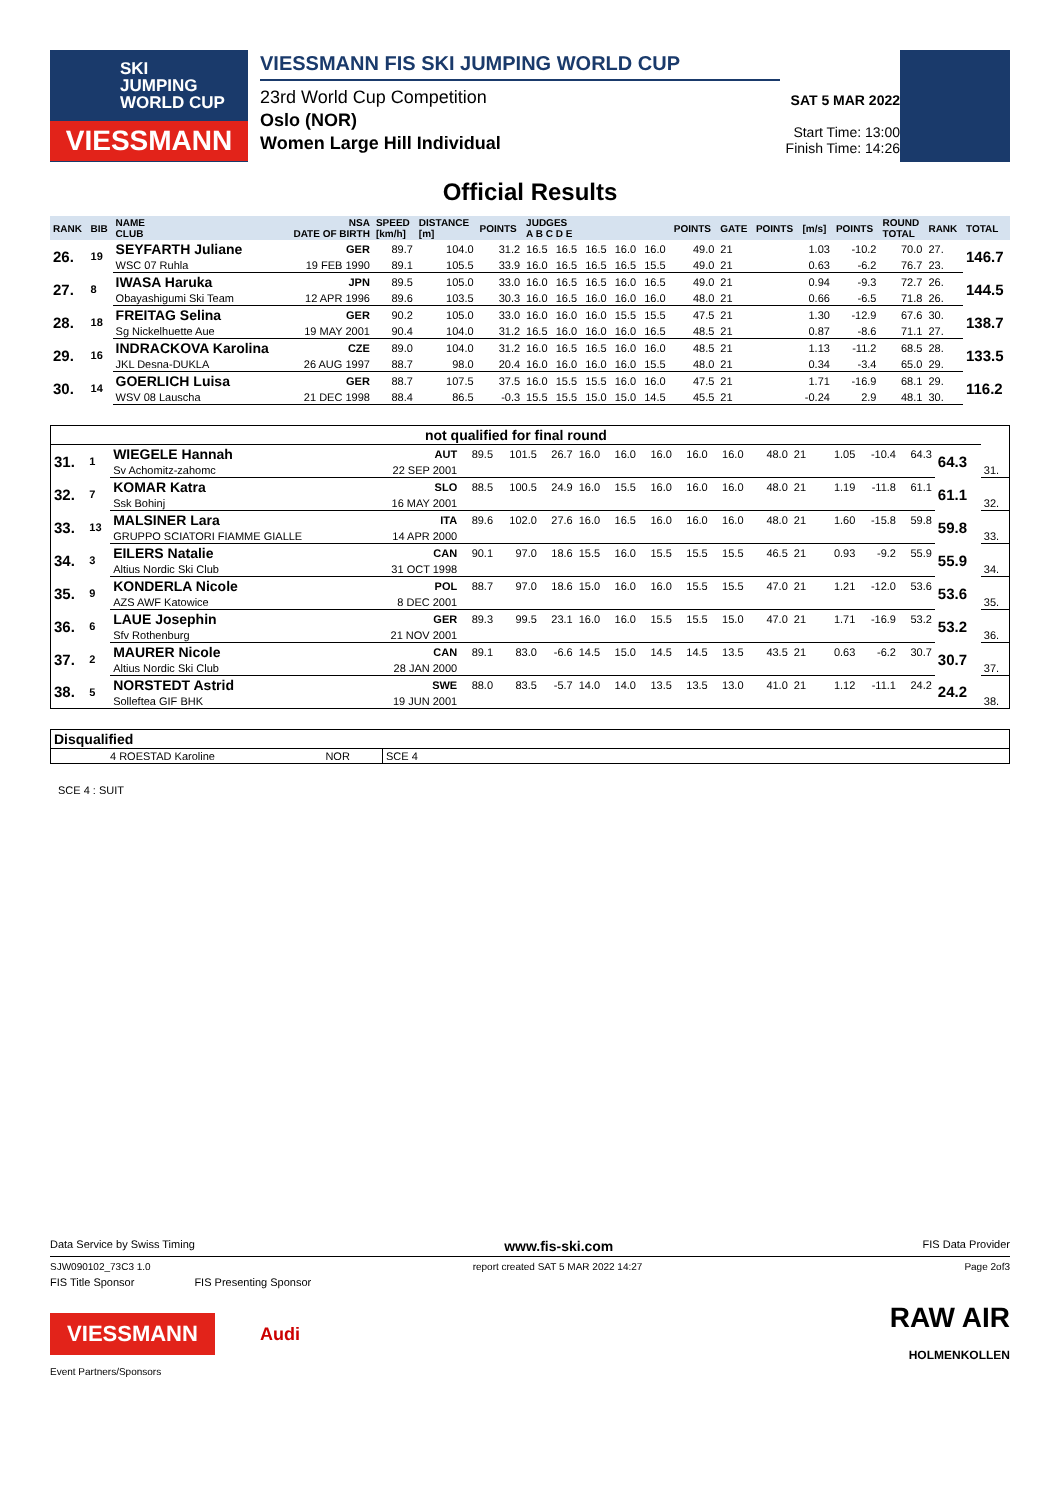SKI
JUMPING
WORLD CUP
VIESSMANN
VIESSMANN FIS SKI JUMPING WORLD CUP
23rd World Cup Competition
Oslo (NOR)
Women Large Hill Individual
SAT 5 MAR 2022
Start Time: 13:00
Finish Time: 14:26
Official Results
| RANK | BIB | NAME CLUB | NSA DATE OF BIRTH | SPEED [km/h] | DISTANCE [m] | POINTS | JUDGES A B C D E | | | | | POINTS | GATE | POINTS | [m/s] | POINTS | ROUND TOTAL | RANK | TOTAL |
| --- | --- | --- | --- | --- | --- | --- | --- | --- | --- | --- | --- | --- | --- | --- | --- | --- | --- | --- | --- |
| 26. | 19 | SEYFARTH Juliane | GER | 89.7 | 104.0 | 31.2 | 16.5 | 16.5 | 16.5 | 16.0 | 16.0 | 49.0 | 21 | | 1.03 | -10.2 | 70.0 | 27. | 146.7 |
| | | WSC 07 Ruhla | 19 FEB 1990 | 89.1 | 105.5 | 33.9 | 16.0 | 16.5 | 16.5 | 16.5 | 15.5 | 49.0 | 21 | | 0.63 | -6.2 | 76.7 | 23. | |
| 27. | 8 | IWASA Haruka | JPN | 89.5 | 105.0 | 33.0 | 16.0 | 16.5 | 16.5 | 16.0 | 16.5 | 49.0 | 21 | | 0.94 | -9.3 | 72.7 | 26. | 144.5 |
| | | Obayashigumi Ski Team | 12 APR 1996 | 89.6 | 103.5 | 30.3 | 16.0 | 16.5 | 16.0 | 16.0 | 16.0 | 48.0 | 21 | | 0.66 | -6.5 | 71.8 | 26. | |
| 28. | 18 | FREITAG Selina | GER | 90.2 | 105.0 | 33.0 | 16.0 | 16.0 | 16.0 | 15.5 | 15.5 | 47.5 | 21 | | 1.30 | -12.9 | 67.6 | 30. | 138.7 |
| | | Sg Nickelhuette Aue | 19 MAY 2001 | 90.4 | 104.0 | 31.2 | 16.5 | 16.0 | 16.0 | 16.0 | 16.5 | 48.5 | 21 | | 0.87 | -8.6 | 71.1 | 27. | |
| 29. | 16 | INDRACKOVA Karolina | CZE | 89.0 | 104.0 | 31.2 | 16.0 | 16.5 | 16.5 | 16.0 | 16.0 | 48.5 | 21 | | 1.13 | -11.2 | 68.5 | 28. | 133.5 |
| | | JKL Desna-DUKLA | 26 AUG 1997 | 88.7 | 98.0 | 20.4 | 16.0 | 16.0 | 16.0 | 16.0 | 15.5 | 48.0 | 21 | | 0.34 | -3.4 | 65.0 | 29. | |
| 30. | 14 | GOERLICH Luisa | GER | 88.7 | 107.5 | 37.5 | 16.0 | 15.5 | 15.5 | 16.0 | 16.0 | 47.5 | 21 | | 1.71 | -16.9 | 68.1 | 29. | 116.2 |
| | | WSV 08 Lauscha | 21 DEC 1998 | 88.4 | 86.5 | -0.3 | 15.5 | 15.5 | 15.0 | 15.0 | 14.5 | 45.5 | 21 | | -0.24 | 2.9 | 48.1 | 30. | |
| not qualified for final round | | | | | | | | | | | | | | | | | | | |
| --- | --- | --- | --- | --- | --- | --- | --- | --- | --- | --- | --- | --- | --- | --- | --- | --- | --- | --- | --- |
| 31. | 1 | WIEGELE Hannah | AUT | 89.5 | 101.5 | 26.7 | 16.0 | 16.0 | 16.0 | 16.0 | 16.0 | 48.0 | 21 | | 1.05 | -10.4 | 64.3 | 64.3 | |
| | | Sv Achomitz-zahomc | 22 SEP 2001 | | | | | | | | | | | | | | | | 31. |
| 32. | 7 | KOMAR Katra | SLO | 88.5 | 100.5 | 24.9 | 16.0 | 15.5 | 16.0 | 16.0 | 16.0 | 48.0 | 21 | | 1.19 | -11.8 | 61.1 | 61.1 | |
| | | Ssk Bohinj | 16 MAY 2001 | | | | | | | | | | | | | | | | 32. |
| 33. | 13 | MALSINER Lara | ITA | 89.6 | 102.0 | 27.6 | 16.0 | 16.5 | 16.0 | 16.0 | 16.0 | 48.0 | 21 | | 1.60 | -15.8 | 59.8 | 59.8 | |
| | | GRUPPO SCIATORI FIAMME GIALLE | 14 APR 2000 | | | | | | | | | | | | | | | | 33. |
| 34. | 3 | EILERS Natalie | CAN | 90.1 | 97.0 | 18.6 | 15.5 | 16.0 | 15.5 | 15.5 | 15.5 | 46.5 | 21 | | 0.93 | -9.2 | 55.9 | 55.9 | |
| | | Altius Nordic Ski Club | 31 OCT 1998 | | | | | | | | | | | | | | | | 34. |
| 35. | 9 | KONDERLA Nicole | POL | 88.7 | 97.0 | 18.6 | 15.0 | 16.0 | 16.0 | 15.5 | 15.5 | 47.0 | 21 | | 1.21 | -12.0 | 53.6 | 53.6 | |
| | | AZS AWF Katowice | 8 DEC 2001 | | | | | | | | | | | | | | | | 35. |
| 36. | 6 | LAUE Josephin | GER | 89.3 | 99.5 | 23.1 | 16.0 | 16.0 | 15.5 | 15.5 | 15.0 | 47.0 | 21 | | 1.71 | -16.9 | 53.2 | 53.2 | |
| | | Sfv Rothenburg | 21 NOV 2001 | | | | | | | | | | | | | | | | 36. |
| 37. | 2 | MAURER Nicole | CAN | 89.1 | 83.0 | -6.6 | 14.5 | 15.0 | 14.5 | 14.5 | 13.5 | 43.5 | 21 | | 0.63 | -6.2 | 30.7 | 30.7 | |
| | | Altius Nordic Ski Club | 28 JAN 2000 | | | | | | | | | | | | | | | | 37. |
| 38. | 5 | NORSTEDT Astrid | SWE | 88.0 | 83.5 | -5.7 | 14.0 | 14.0 | 13.5 | 13.5 | 13.0 | 41.0 | 21 | | 1.12 | -11.1 | 24.2 | 24.2 | |
| | | Solleftea GIF BHK | 19 JUN 2001 | | | | | | | | | | | | | | | | 38. |
| Disqualified | | | |
| --- | --- | --- | --- |
| | 4 ROESTAD Karoline | NOR | SCE 4 |
SCE 4 : SUIT
Data Service by Swiss Timing www.fis-ski.com FIS Data Provider
SJW090102_73C3 1.0 report created SAT 5 MAR 2022 14:27 Page 2of3
FIS Title Sponsor FIS Presenting Sponsor
VIESSMANN
Audi
RAW AIR
HOLMENKOLLEN
Event Partners/Sponsors